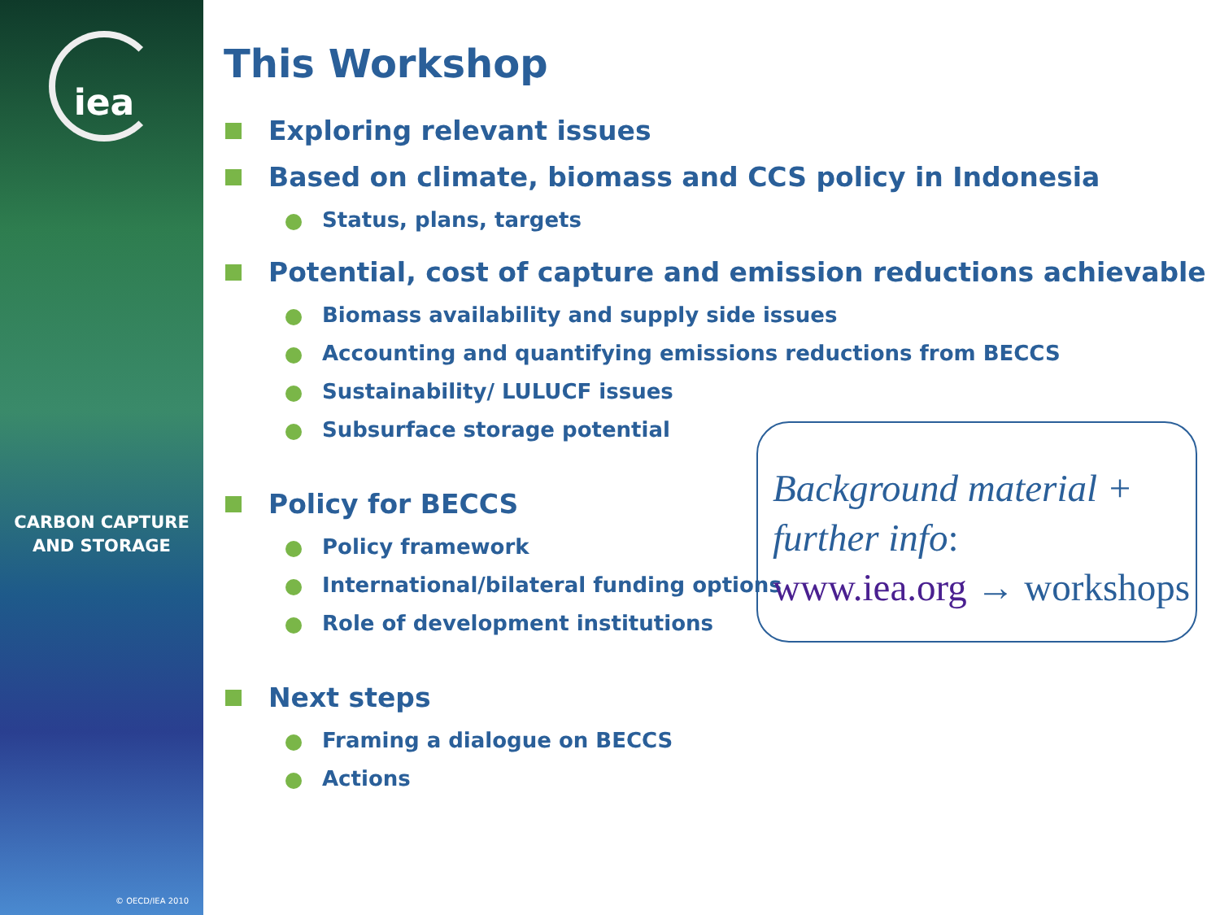iea
CARBON CAPTURE
AND STORAGE
© OECD/IEA 2010
This Workshop
Exploring relevant issues
Based on climate, biomass and CCS policy in Indonesia
Status, plans, targets
Potential, cost of capture and emission reductions achievable
Biomass availability and supply side issues
Accounting and quantifying emissions reductions from BECCS
Sustainability/ LULUCF issues
Subsurface storage potential
Policy for BECCS
Policy framework
International/bilateral funding options
Role of development institutions
Next steps
Framing a dialogue on BECCS
Actions
Background material + further info:
www.iea.org → workshops